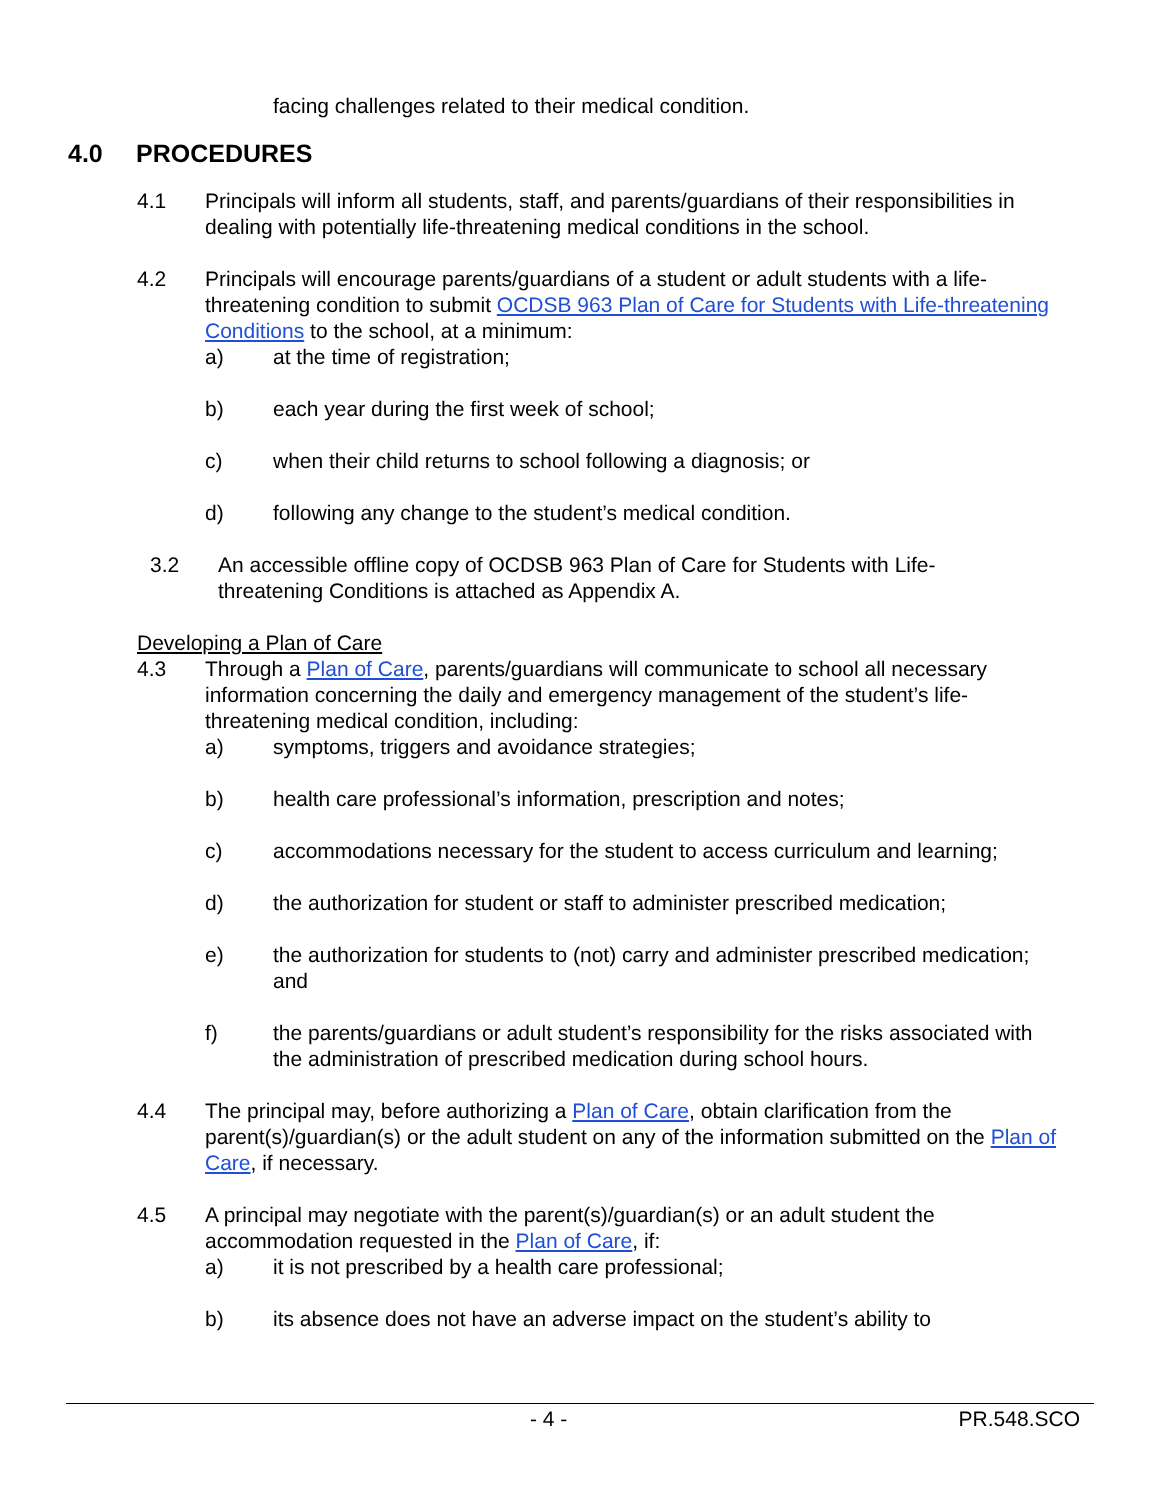facing challenges related to their medical condition.
4.0 PROCEDURES
4.1 Principals will inform all students, staff, and parents/guardians of their responsibilities in dealing with potentially life-threatening medical conditions in the school.
4.2 Principals will encourage parents/guardians of a student or adult students with a life-threatening condition to submit OCDSB 963 Plan of Care for Students with Life-threatening Conditions to the school, at a minimum:
a) at the time of registration;
b) each year during the first week of school;
c) when their child returns to school following a diagnosis; or
d) following any change to the student’s medical condition.
3.2 An accessible offline copy of OCDSB 963 Plan of Care for Students with Life-threatening Conditions is attached as Appendix A.
Developing a Plan of Care
4.3 Through a Plan of Care, parents/guardians will communicate to school all necessary information concerning the daily and emergency management of the student’s life-threatening medical condition, including:
a) symptoms, triggers and avoidance strategies;
b) health care professional’s information, prescription and notes;
c) accommodations necessary for the student to access curriculum and learning;
d) the authorization for student or staff to administer prescribed medication;
e) the authorization for students to (not) carry and administer prescribed medication; and
f) the parents/guardians or adult student’s responsibility for the risks associated with the administration of prescribed medication during school hours.
4.4 The principal may, before authorizing a Plan of Care, obtain clarification from the parent(s)/guardian(s) or the adult student on any of the information submitted on the Plan of Care, if necessary.
4.5 A principal may negotiate with the parent(s)/guardian(s) or an adult student the accommodation requested in the Plan of Care, if:
a) it is not prescribed by a health care professional;
b) its absence does not have an adverse impact on the student’s ability to
- 4 - PR.548.SCO